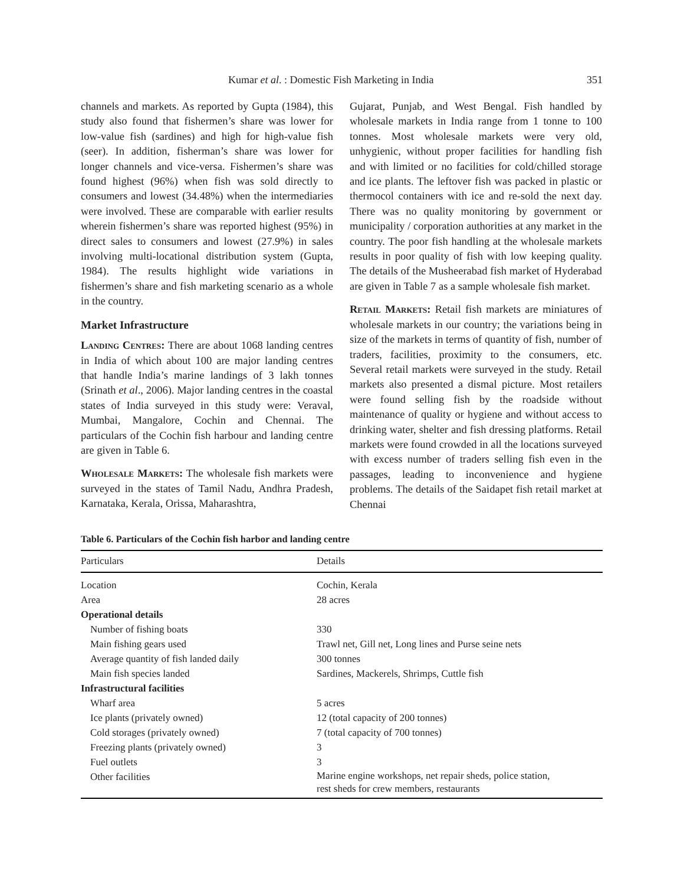Kumar et al. : Domestic Fish Marketing in India 351
channels and markets. As reported by Gupta (1984), this study also found that fishermen’s share was lower for low-value fish (sardines) and high for high-value fish (seer). In addition, fisherman’s share was lower for longer channels and vice-versa. Fishermen’s share was found highest (96%) when fish was sold directly to consumers and lowest (34.48%) when the intermediaries were involved. These are comparable with earlier results wherein fishermen’s share was reported highest (95%) in direct sales to consumers and lowest (27.9%) in sales involving multi-locational distribution system (Gupta, 1984). The results highlight wide variations in fishermen’s share and fish marketing scenario as a whole in the country.
Market Infrastructure
Landing Centres: There are about 1068 landing centres in India of which about 100 are major landing centres that handle India’s marine landings of 3 lakh tonnes (Srinath et al., 2006). Major landing centres in the coastal states of India surveyed in this study were: Veraval, Mumbai, Mangalore, Cochin and Chennai. The particulars of the Cochin fish harbour and landing centre are given in Table 6.
Wholesale Markets: The wholesale fish markets were surveyed in the states of Tamil Nadu, Andhra Pradesh, Karnataka, Kerala, Orissa, Maharashtra,
Gujarat, Punjab, and West Bengal. Fish handled by wholesale markets in India range from 1 tonne to 100 tonnes. Most wholesale markets were very old, unhygienic, without proper facilities for handling fish and with limited or no facilities for cold/chilled storage and ice plants. The leftover fish was packed in plastic or thermocol containers with ice and re-sold the next day. There was no quality monitoring by government or municipality / corporation authorities at any market in the country. The poor fish handling at the wholesale markets results in poor quality of fish with low keeping quality. The details of the Musheerabad fish market of Hyderabad are given in Table 7 as a sample wholesale fish market.
Retail Markets: Retail fish markets are miniatures of wholesale markets in our country; the variations being in size of the markets in terms of quantity of fish, number of traders, facilities, proximity to the consumers, etc. Several retail markets were surveyed in the study. Retail markets also presented a dismal picture. Most retailers were found selling fish by the roadside without maintenance of quality or hygiene and without access to drinking water, shelter and fish dressing platforms. Retail markets were found crowded in all the locations surveyed with excess number of traders selling fish even in the passages, leading to inconvenience and hygiene problems. The details of the Saidapet fish retail market at Chennai
Table 6. Particulars of the Cochin fish harbor and landing centre
| Particulars | Details |
| --- | --- |
| Location | Cochin, Kerala |
| Area | 28 acres |
| Operational details | |
| Number of fishing boats | 330 |
| Main fishing gears used | Trawl net, Gill net, Long lines and Purse seine nets |
| Average quantity of fish landed daily | 300 tonnes |
| Main fish species landed | Sardines, Mackerels, Shrimps, Cuttle fish |
| Infrastructural facilities | |
| Wharf area | 5 acres |
| Ice plants (privately owned) | 12 (total capacity of 200 tonnes) |
| Cold storages (privately owned) | 7 (total capacity of 700 tonnes) |
| Freezing plants (privately owned) | 3 |
| Fuel outlets | 3 |
| Other facilities | Marine engine workshops, net repair sheds, police station, rest sheds for crew members, restaurants |